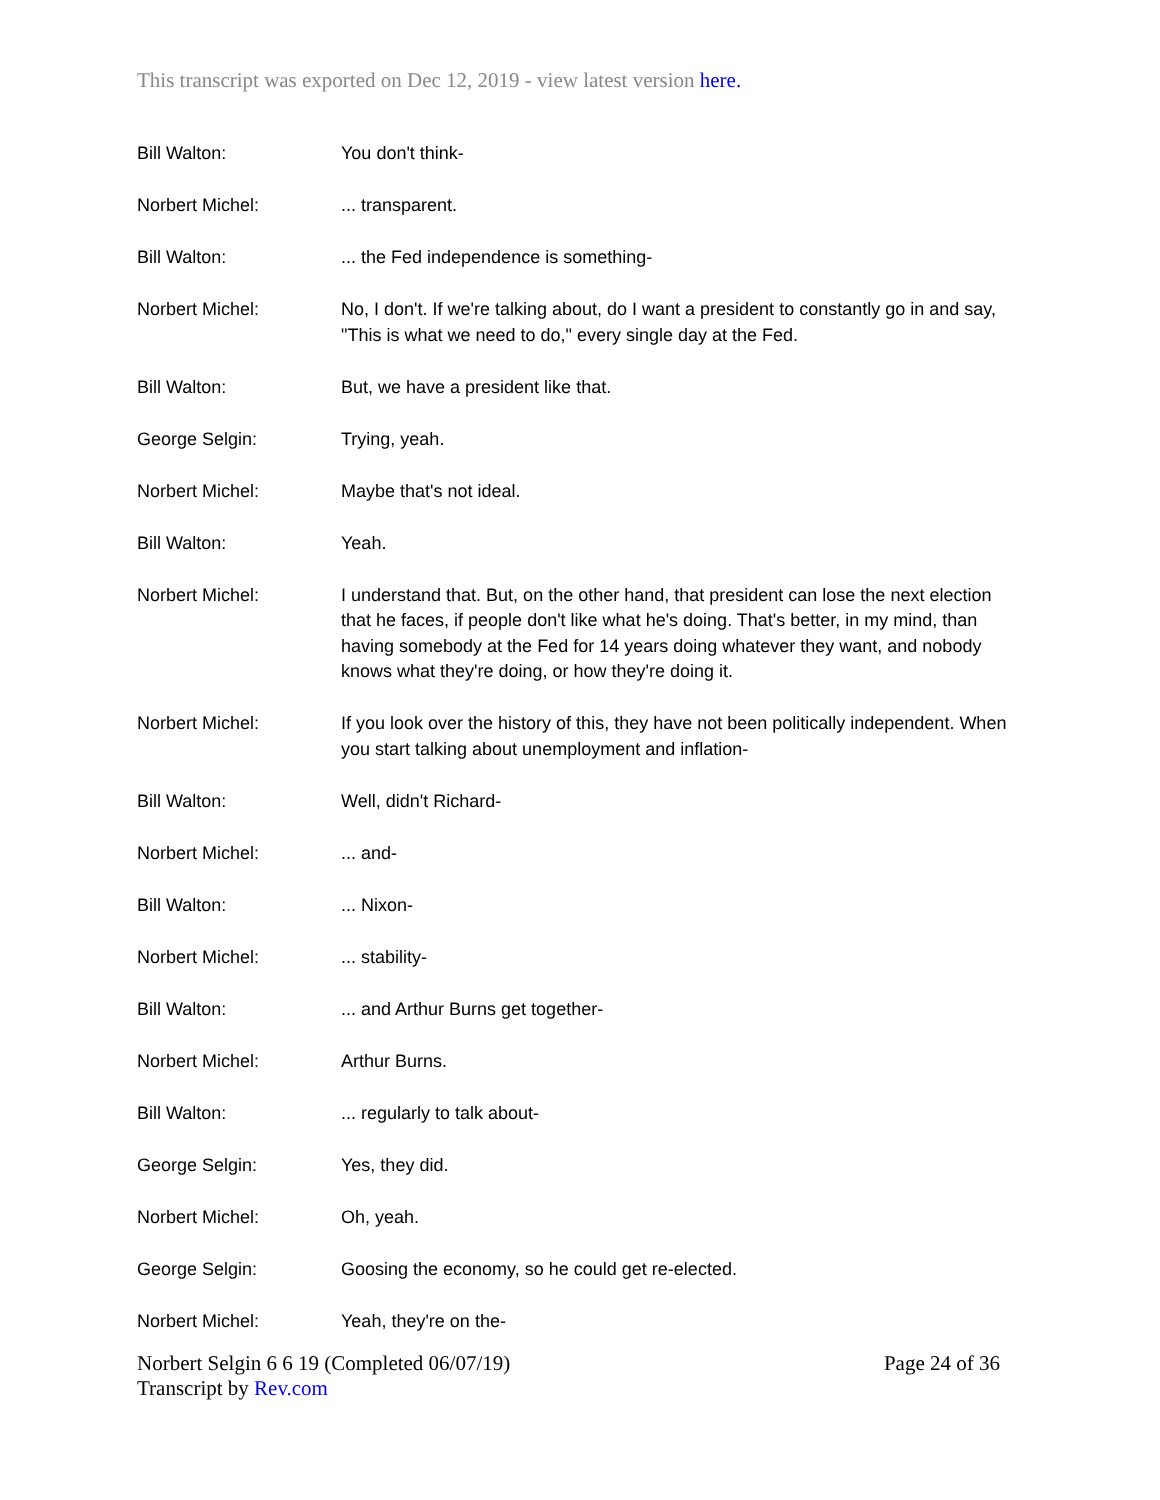This transcript was exported on Dec 12, 2019 - view latest version here.
Bill Walton: You don't think-
Norbert Michel: ... transparent.
Bill Walton: ... the Fed independence is something-
Norbert Michel: No, I don't. If we're talking about, do I want a president to constantly go in and say, "This is what we need to do," every single day at the Fed.
Bill Walton: But, we have a president like that.
George Selgin: Trying, yeah.
Norbert Michel: Maybe that's not ideal.
Bill Walton: Yeah.
Norbert Michel: I understand that. But, on the other hand, that president can lose the next election that he faces, if people don't like what he's doing. That's better, in my mind, than having somebody at the Fed for 14 years doing whatever they want, and nobody knows what they're doing, or how they're doing it.
Norbert Michel: If you look over the history of this, they have not been politically independent. When you start talking about unemployment and inflation-
Bill Walton: Well, didn't Richard-
Norbert Michel: ... and-
Bill Walton: ... Nixon-
Norbert Michel: ... stability-
Bill Walton: ... and Arthur Burns get together-
Norbert Michel: Arthur Burns.
Bill Walton: ... regularly to talk about-
George Selgin: Yes, they did.
Norbert Michel: Oh, yeah.
George Selgin: Goosing the economy, so he could get re-elected.
Norbert Michel: Yeah, they're on the-
Norbert Selgin 6 6 19 (Completed 06/07/19)
Transcript by Rev.com
Page 24 of 36